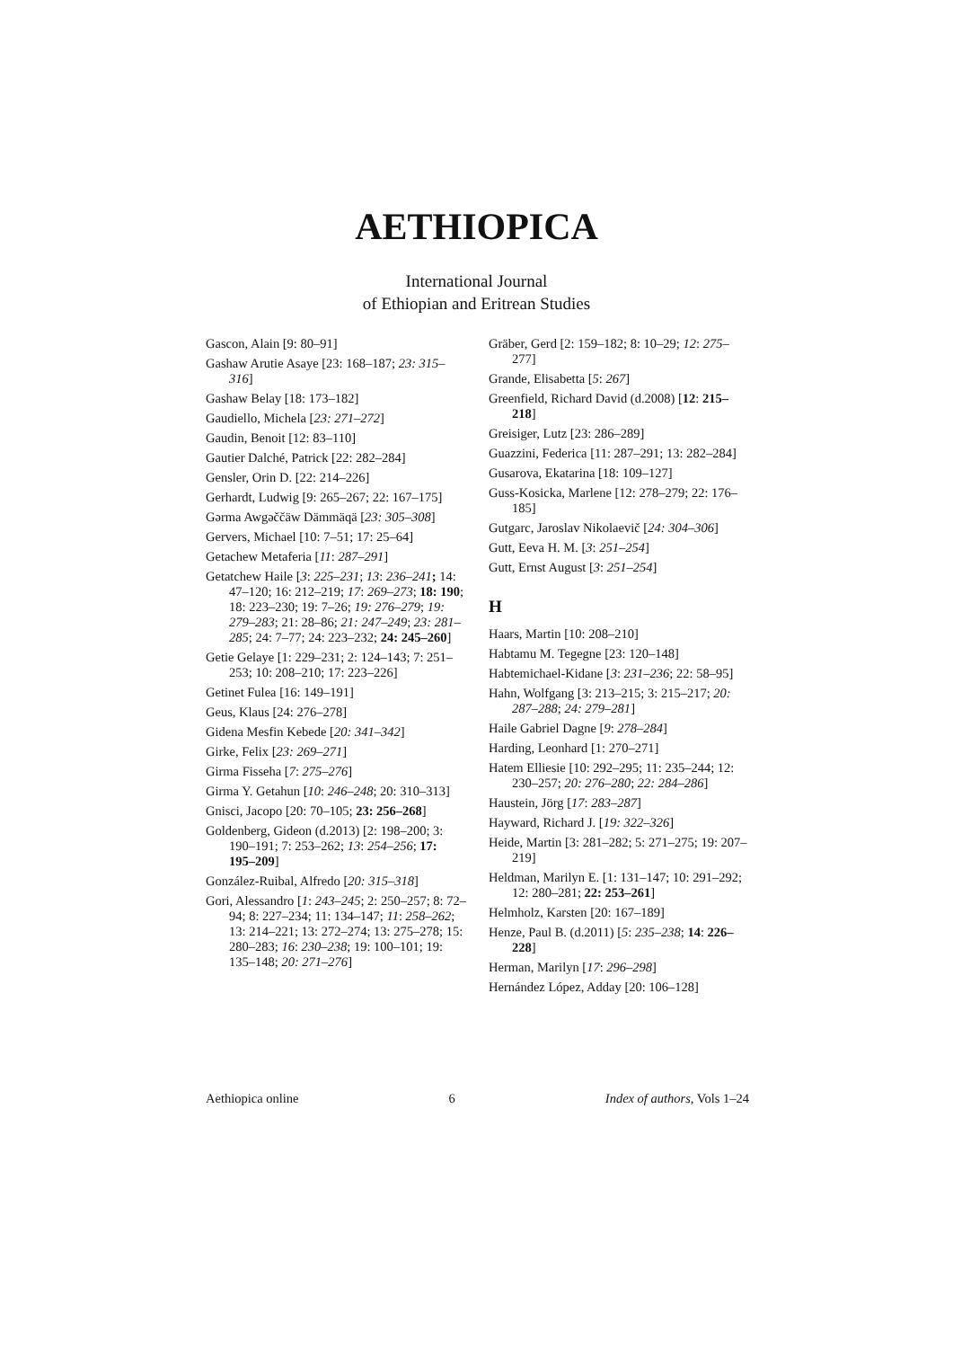AETHIOPICA
International Journal
of Ethiopian and Eritrean Studies
Gascon, Alain [9: 80–91]
Gashaw Arutie Asaye [23: 168–187; 23: 315–316]
Gashaw Belay [18: 173–182]
Gaudiello, Michela [23: 271–272]
Gaudin, Benoit [12: 83–110]
Gautier Dalché, Patrick [22: 282–284]
Gensler, Orin D. [22: 214–226]
Gerhardt, Ludwig [9: 265–267; 22: 167–175]
Gǝrma Awgǝččäw Dämmäqä [23: 305–308]
Gervers, Michael [10: 7–51; 17: 25–64]
Getachew Metaferia [11: 287–291]
Getatchew Haile [3: 225–231; 13: 236–241; 14: 47–120; 16: 212–219; 17: 269–273; 18: 190; 18: 223–230; 19: 7–26; 19: 276–279; 19: 279–283; 21: 28–86; 21: 247–249; 23: 281–285; 24: 7–77; 24: 223–232; 24: 245–260]
Getie Gelaye [1: 229–231; 2: 124–143; 7: 251–253; 10: 208–210; 17: 223–226]
Getinet Fulea [16: 149–191]
Geus, Klaus [24: 276–278]
Gidena Mesfin Kebede [20: 341–342]
Girke, Felix [23: 269–271]
Girma Fisseha [7: 275–276]
Girma Y. Getahun [10: 246–248; 20: 310–313]
Gnisci, Jacopo [20: 70–105; 23: 256–268]
Goldenberg, Gideon (d.2013) [2: 198–200; 3: 190–191; 7: 253–262; 13: 254–256; 17: 195–209]
González-Ruibal, Alfredo [20: 315–318]
Gori, Alessandro [1: 243–245; 2: 250–257; 8: 72–94; 8: 227–234; 11: 134–147; 11: 258–262; 13: 214–221; 13: 272–274; 13: 275–278; 15: 280–283; 16: 230–238; 19: 100–101; 19: 135–148; 20: 271–276]
Gräber, Gerd [2: 159–182; 8: 10–29; 12: 275–277]
Grande, Elisabetta [5: 267]
Greenfield, Richard David (d.2008) [12: 215–218]
Greisiger, Lutz [23: 286–289]
Guazzini, Federica [11: 287–291; 13: 282–284]
Gusarova, Ekatarina [18: 109–127]
Guss-Kosicka, Marlene [12: 278–279; 22: 176–185]
Gutgarc, Jaroslav Nikolaevič [24: 304–306]
Gutt, Eeva H. M. [3: 251–254]
Gutt, Ernst August [3: 251–254]
H
Haars, Martin [10: 208–210]
Habtamu M. Tegegne [23: 120–148]
Habtemichael-Kidane [3: 231–236; 22: 58–95]
Hahn, Wolfgang [3: 213–215; 3: 215–217; 20: 287–288; 24: 279–281]
Haile Gabriel Dagne [9: 278–284]
Harding, Leonhard [1: 270–271]
Hatem Elliesie [10: 292–295; 11: 235–244; 12: 230–257; 20: 276–280; 22: 284–286]
Haustein, Jörg [17: 283–287]
Hayward, Richard J. [19: 322–326]
Heide, Martin [3: 281–282; 5: 271–275; 19: 207–219]
Heldman, Marilyn E. [1: 131–147; 10: 291–292; 12: 280–281; 22: 253–261]
Helmholz, Karsten [20: 167–189]
Henze, Paul B. (d.2011) [5: 235–238; 14: 226–228]
Herman, Marilyn [17: 296–298]
Hernández López, Adday [20: 106–128]
Aethiopica online 6 Index of authors, Vols 1–24